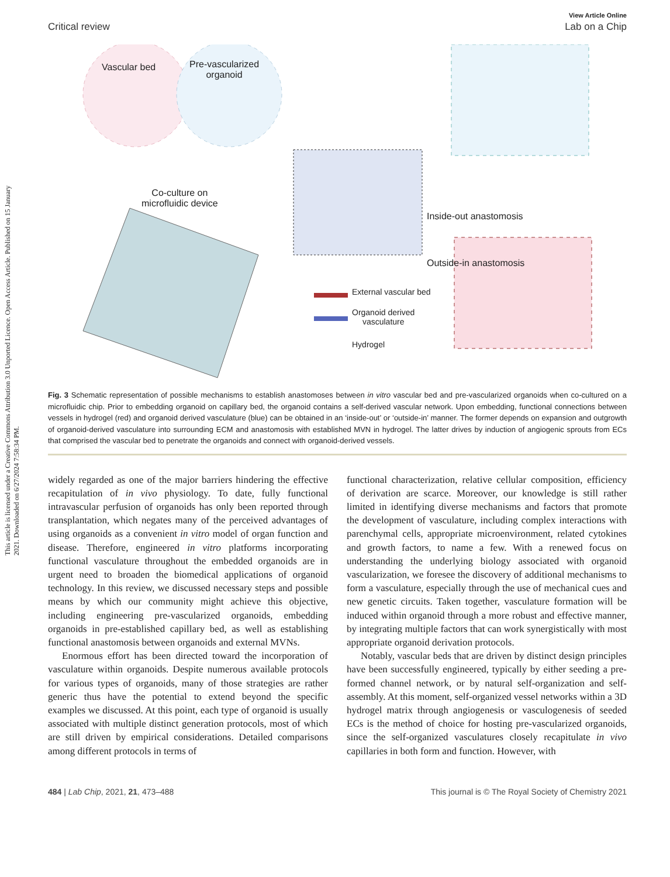This article is licensed under a Creative Commons Attribution 3.0 Unported Licence. Open Access Article. Published on 15 January 2021. Downloaded on 6/27/2024 7:58:34 PM.
View Article Online
Critical review Lab on a Chip
Vascular bed Pre-vascularized
organoid
Co-culture on
microfluidic device
Inside-out anastomosis
Outside-in anastomosis
External vascular bed
Organoid derived
vasculature
Hydrogel
Fig. 3 Schematic representation of possible mechanisms to establish anastomoses between in vitro vascular bed and pre-vascularized organoids when co-cultured on a microfluidic chip. Prior to embedding organoid on capillary bed, the organoid contains a self-derived vascular network. Upon embedding, functional connections between vessels in hydrogel (red) and organoid derived vasculature (blue) can be obtained in an ‘inside-out’ or ‘outside-in’ manner. The former depends on expansion and outgrowth of organoid-derived vasculature into surrounding ECM and anastomosis with established MVN in hydrogel. The latter drives by induction of angiogenic sprouts from ECs that comprised the vascular bed to penetrate the organoids and connect with organoid-derived vessels.
widely regarded as one of the major barriers hindering the effective recapitulation of in vivo physiology. To date, fully functional intravascular perfusion of organoids has only been reported through transplantation, which negates many of the perceived advantages of using organoids as a convenient in vitro model of organ function and disease. Therefore, engineered in vitro platforms incorporating functional vasculature throughout the embedded organoids are in urgent need to broaden the biomedical applications of organoid technology. In this review, we discussed necessary steps and possible means by which our community might achieve this objective, including engineering pre-vascularized organoids, embedding organoids in pre-established capillary bed, as well as establishing functional anastomosis between organoids and external MVNs.
Enormous effort has been directed toward the incorporation of vasculature within organoids. Despite numerous available protocols for various types of organoids, many of those strategies are rather generic thus have the potential to extend beyond the specific examples we discussed. At this point, each type of organoid is usually associated with multiple distinct generation protocols, most of which are still driven by empirical considerations. Detailed comparisons among different protocols in terms of
functional characterization, relative cellular composition, efficiency of derivation are scarce. Moreover, our knowledge is still rather limited in identifying diverse mechanisms and factors that promote the development of vasculature, including complex interactions with parenchymal cells, appropriate microenvironment, related cytokines and growth factors, to name a few. With a renewed focus on understanding the underlying biology associated with organoid vascularization, we foresee the discovery of additional mechanisms to form a vasculature, especially through the use of mechanical cues and new genetic circuits. Taken together, vasculature formation will be induced within organoid through a more robust and effective manner, by integrating multiple factors that can work synergistically with most appropriate organoid derivation protocols.
Notably, vascular beds that are driven by distinct design principles have been successfully engineered, typically by either seeding a pre-formed channel network, or by natural self-organization and self-assembly. At this moment, self-organized vessel networks within a 3D hydrogel matrix through angiogenesis or vasculogenesis of seeded ECs is the method of choice for hosting pre-vascularized organoids, since the self-organized vasculatures closely recapitulate in vivo capillaries in both form and function. However, with
484 | Lab Chip, 2021, 21, 473–488 This journal is © The Royal Society of Chemistry 2021